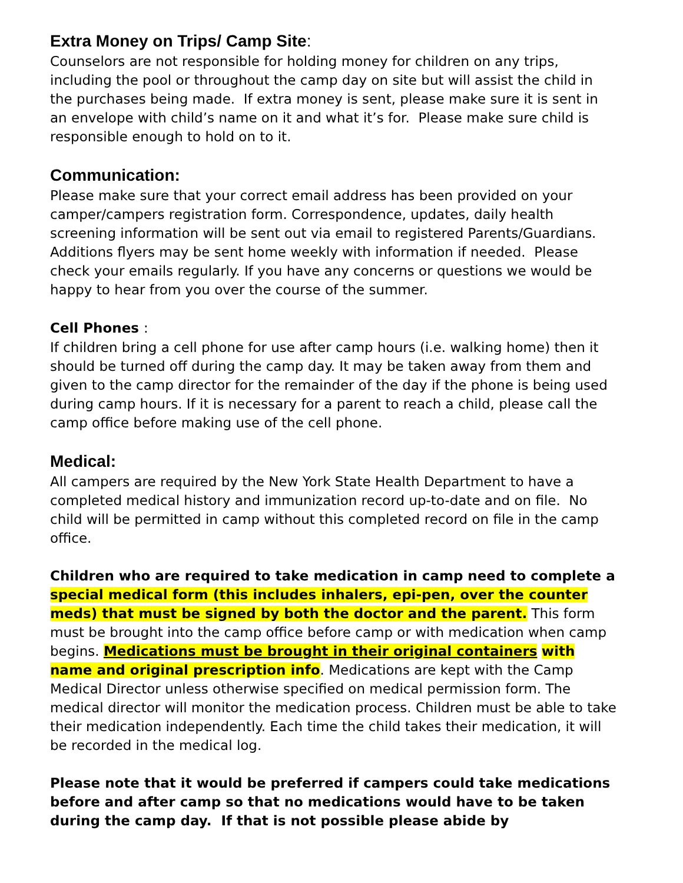Extra Money on Trips/ Camp Site:
Counselors are not responsible for holding money for children on any trips, including the pool or throughout the camp day on site but will assist the child in the purchases being made. If extra money is sent, please make sure it is sent in an envelope with child’s name on it and what it’s for. Please make sure child is responsible enough to hold on to it.
Communication:
Please make sure that your correct email address has been provided on your camper/campers registration form. Correspondence, updates, daily health screening information will be sent out via email to registered Parents/Guardians. Additions flyers may be sent home weekly with information if needed. Please check your emails regularly. If you have any concerns or questions we would be happy to hear from you over the course of the summer.
Cell Phones :
If children bring a cell phone for use after camp hours (i.e. walking home) then it should be turned off during the camp day. It may be taken away from them and given to the camp director for the remainder of the day if the phone is being used during camp hours. If it is necessary for a parent to reach a child, please call the camp office before making use of the cell phone.
Medical:
All campers are required by the New York State Health Department to have a completed medical history and immunization record up-to-date and on file. No child will be permitted in camp without this completed record on file in the camp office.
Children who are required to take medication in camp need to complete a special medical form (this includes inhalers, epi-pen, over the counter meds) that must be signed by both the doctor and the parent. This form must be brought into the camp office before camp or with medication when camp begins. Medications must be brought in their original containers with name and original prescription info. Medications are kept with the Camp Medical Director unless otherwise specified on medical permission form. The medical director will monitor the medication process. Children must be able to take their medication independently. Each time the child takes their medication, it will be recorded in the medical log.
Please note that it would be preferred if campers could take medications before and after camp so that no medications would have to be taken during the camp day. If that is not possible please abide by